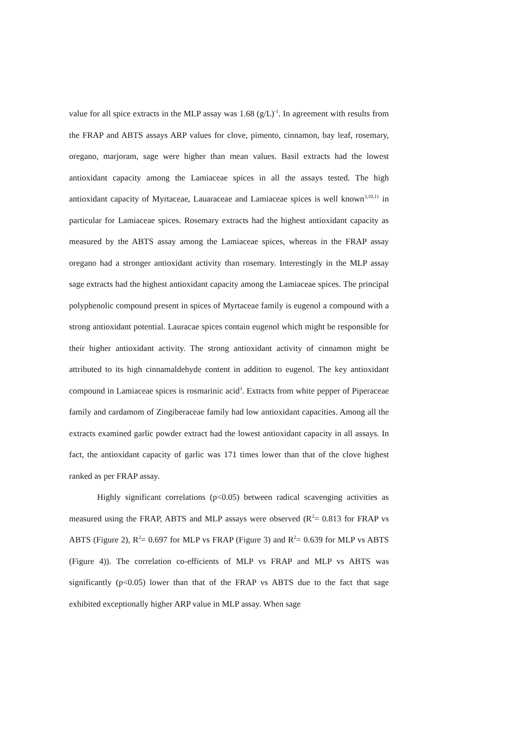value for all spice extracts in the MLP assay was 1.68 (g/L)<sup>-1</sup>. In agreement with results from the FRAP and ABTS assays ARP values for clove, pimento, cinnamon, bay leaf, rosemary, oregano, marjoram, sage were higher than mean values. Basil extracts had the lowest antioxidant capacity among the Lamiaceae spices in all the assays tested. The high antioxidant capacity of Myrtaceae, Lauaraceae and Lamiaceae spices is well known<sup>3,10,11</sup> in particular for Lamiaceae spices. Rosemary extracts had the highest antioxidant capacity as measured by the ABTS assay among the Lamiaceae spices, whereas in the FRAP assay oregano had a stronger antioxidant activity than rosemary. Interestingly in the MLP assay sage extracts had the highest antioxidant capacity among the Lamiaceae spices. The principal polyphenolic compound present in spices of Myrtaceae family is eugenol a compound with a strong antioxidant potential. Lauracae spices contain eugenol which might be responsible for their higher antioxidant activity. The strong antioxidant activity of cinnamon might be attributed to its high cinnamaldehyde content in addition to eugenol. The key antioxidant compound in Lamiaceae spices is rosmarinic acid<sup>3</sup>. Extracts from white pepper of Piperaceae family and cardamom of Zingiberaceae family had low antioxidant capacities. Among all the extracts examined garlic powder extract had the lowest antioxidant capacity in all assays. In fact, the antioxidant capacity of garlic was 171 times lower than that of the clove highest ranked as per FRAP assay.
Highly significant correlations (p<0.05) between radical scavenging activities as measured using the FRAP, ABTS and MLP assays were observed (R<sup>2</sup>= 0.813 for FRAP vs ABTS (Figure 2), R<sup>2</sup>= 0.697 for MLP vs FRAP (Figure 3) and R<sup>2</sup>= 0.639 for MLP vs ABTS (Figure 4)). The correlation co-efficients of MLP vs FRAP and MLP vs ABTS was significantly (p<0.05) lower than that of the FRAP vs ABTS due to the fact that sage exhibited exceptionally higher ARP value in MLP assay. When sage